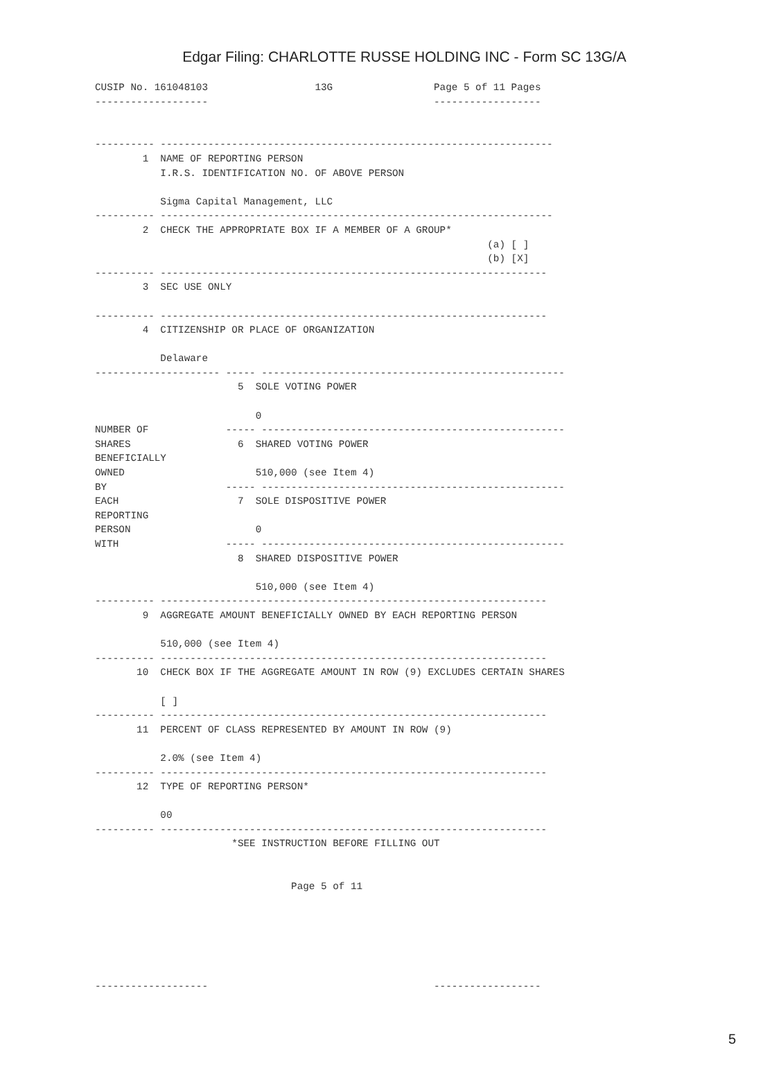Edgar Filing: CHARLOTTE RUSSE HOLDING INC - Form SC 13G/A
CUSIP No. 161048103                  13G                 Page 5 of 11 Pages
-------------------                                      ------------------


---------- ------------------------------------------------------------------
        1  NAME OF REPORTING PERSON
           I.R.S. IDENTIFICATION NO. OF ABOVE PERSON

           Sigma Capital Management, LLC
---------- ------------------------------------------------------------------
        2  CHECK THE APPROPRIATE BOX IF A MEMBER OF A GROUP*
                                                                  (a) [ ]
                                                                  (b) [X]
---------- -----------------------------------------------------------------
        3  SEC USE ONLY

---------- -----------------------------------------------------------------
        4  CITIZENSHIP OR PLACE OF ORGANIZATION

           Delaware
--------------------- ----- ---------------------------------------------------
                        5  SOLE VOTING POWER

                           0
NUMBER OF             ----- ---------------------------------------------------
SHARES                  6  SHARED VOTING POWER
BENEFICIALLY
OWNED                      510,000 (see Item 4)
BY                    ----- ---------------------------------------------------
EACH                    7  SOLE DISPOSITIVE POWER
REPORTING
PERSON                     0
WITH                  ----- ---------------------------------------------------
                        8  SHARED DISPOSITIVE POWER

                           510,000 (see Item 4)
---------- -----------------------------------------------------------------
        9  AGGREGATE AMOUNT BENEFICIALLY OWNED BY EACH REPORTING PERSON

           510,000 (see Item 4)
---------- -----------------------------------------------------------------
       10  CHECK BOX IF THE AGGREGATE AMOUNT IN ROW (9) EXCLUDES CERTAIN SHARES

           [ ]
---------- -----------------------------------------------------------------
       11  PERCENT OF CLASS REPRESENTED BY AMOUNT IN ROW (9)

           2.0% (see Item 4)
---------- -----------------------------------------------------------------
       12  TYPE OF REPORTING PERSON*

           00
---------- -----------------------------------------------------------------
                       *SEE INSTRUCTION BEFORE FILLING OUT


                                 Page 5 of 11






-------------------                                      ------------------
5